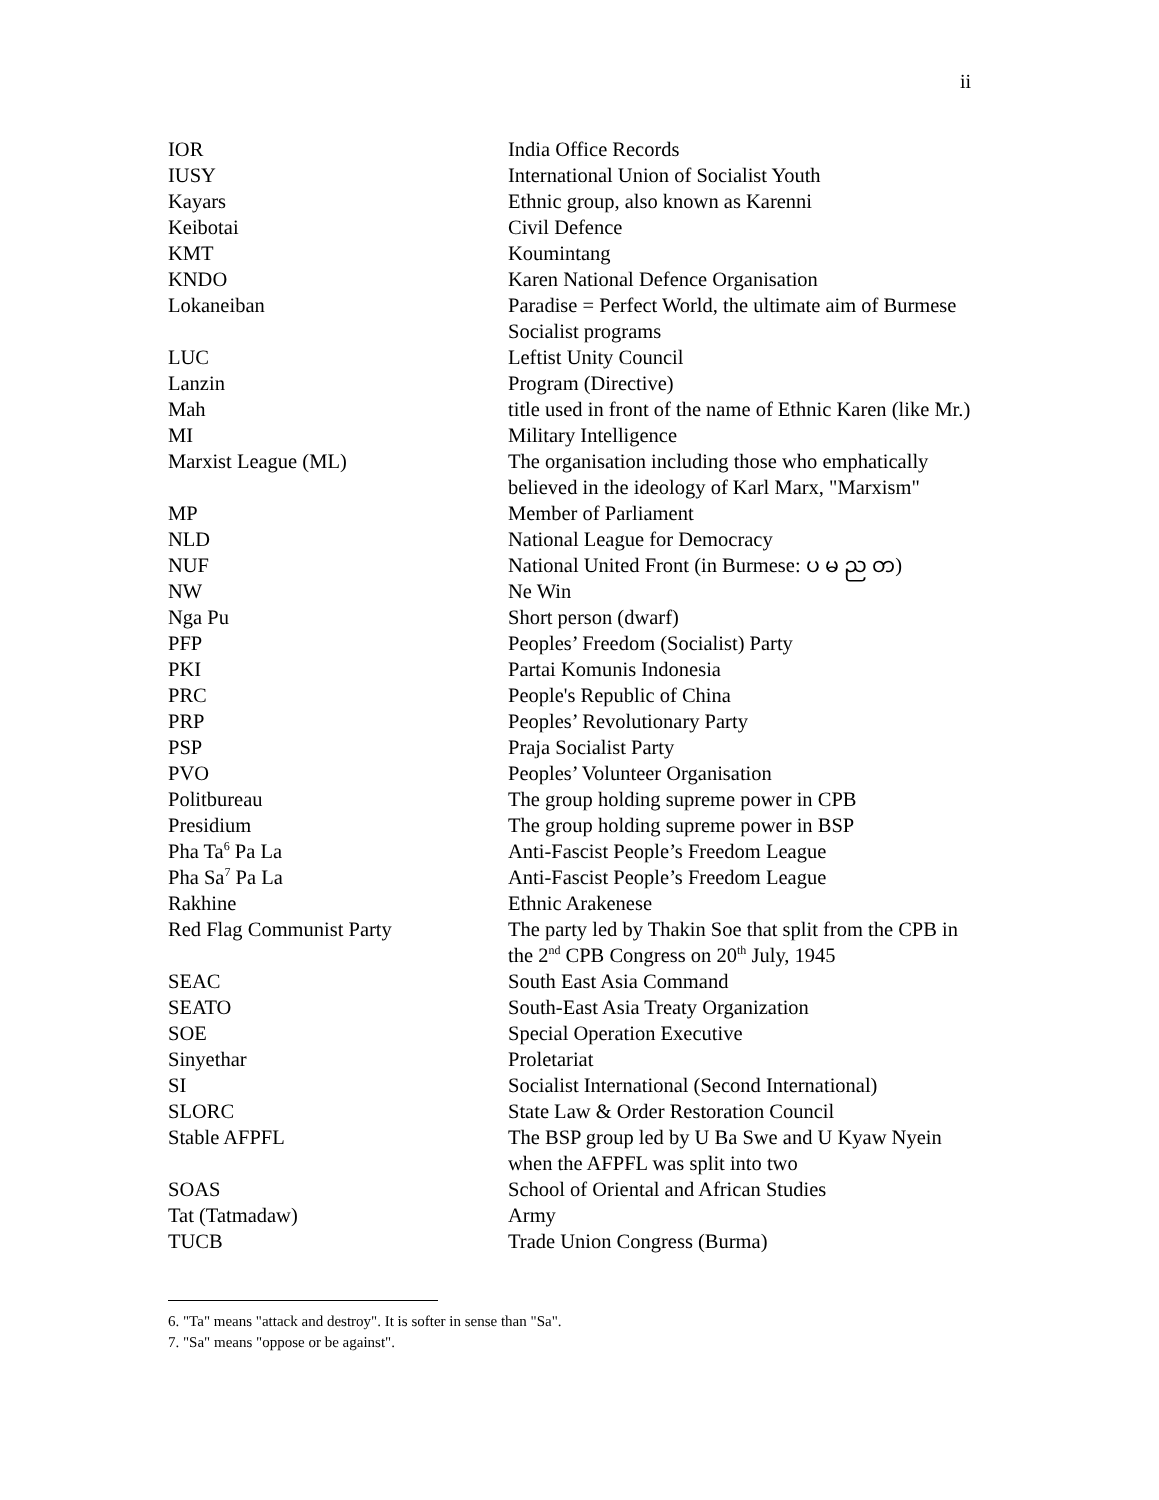ii
| IOR | India Office Records |
| IUSY | International Union of Socialist Youth |
| Kayars | Ethnic group, also known as Karenni |
| Keibotai | Civil Defence |
| KMT | Koumintang |
| KNDO | Karen National Defence Organisation |
| Lokaneiban | Paradise = Perfect World, the ultimate aim of Burmese Socialist programs |
| LUC | Leftist Unity Council |
| Lanzin | Program (Directive) |
| Mah | title used in front of the name of Ethnic Karen (like Mr.) |
| MI | Military Intelligence |
| Marxist League (ML) | The organisation including those who emphatically believed in the ideology of Karl Marx, "Marxism" |
| MP | Member of Parliament |
| NLD | National League for Democracy |
| NUF | National United Front (in Burmese: ပ မ ည တ) |
| NW | Ne Win |
| Nga Pu | Short person (dwarf) |
| PFP | Peoples’ Freedom (Socialist) Party |
| PKI | Partai Komunis Indonesia |
| PRC | People's Republic of China |
| PRP | Peoples’ Revolutionary Party |
| PSP | Praja Socialist Party |
| PVO | Peoples’ Volunteer Organisation |
| Politbureau | The group holding supreme power in CPB |
| Presidium | The group holding supreme power in BSP |
| Pha Ta<sup>6</sup> Pa La | Anti-Fascist People’s Freedom League |
| Pha Sa<sup>7</sup> Pa La | Anti-Fascist People’s Freedom League |
| Rakhine | Ethnic Arakenese |
| Red Flag Communist Party | The party led by Thakin Soe that split from the CPB in the 2<sup>nd</sup> CPB Congress on 20<sup>th</sup> July, 1945 |
| SEAC | South East Asia Command |
| SEATO | South-East Asia Treaty Organization |
| SOE | Special Operation Executive |
| Sinyethar | Proletariat |
| SI | Socialist International (Second International) |
| SLORC | State Law & Order Restoration Council |
| Stable AFPFL | The BSP group led by U Ba Swe and U Kyaw Nyein when the AFPFL was split into two |
| SOAS | School of Oriental and African Studies |
| Tat (Tatmadaw) | Army |
| TUCB | Trade Union Congress (Burma) |
6. "Ta" means "attack and destroy". It is softer in sense than "Sa".
7. "Sa" means "oppose or be against".